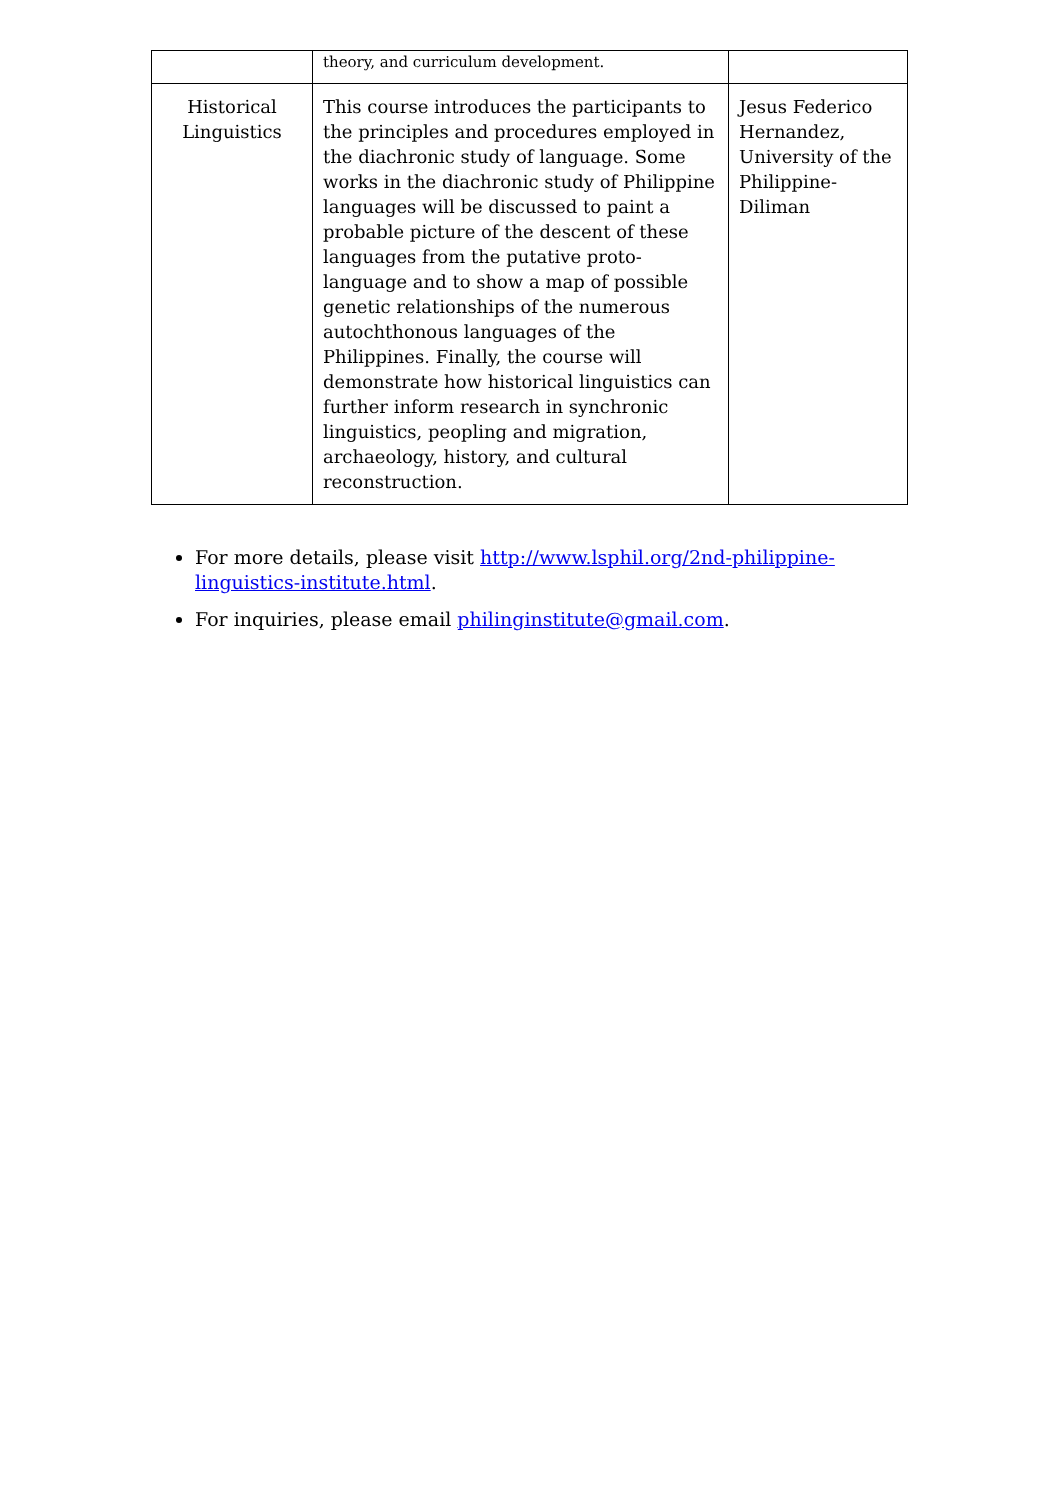| | theory, and curriculum development. | |
| Historical Linguistics | This course introduces the participants to the principles and procedures employed in the diachronic study of language. Some works in the diachronic study of Philippine languages will be discussed to paint a probable picture of the descent of these languages from the putative proto-language and to show a map of possible genetic relationships of the numerous autochthonous languages of the Philippines. Finally, the course will demonstrate how historical linguistics can further inform research in synchronic linguistics, peopling and migration, archaeology, history, and cultural reconstruction. | Jesus Federico Hernandez, University of the Philippine-Diliman |
For more details, please visit http://www.lsphil.org/2nd-philippine-linguistics-institute.html.
For inquiries, please email philinginstitute@gmail.com.